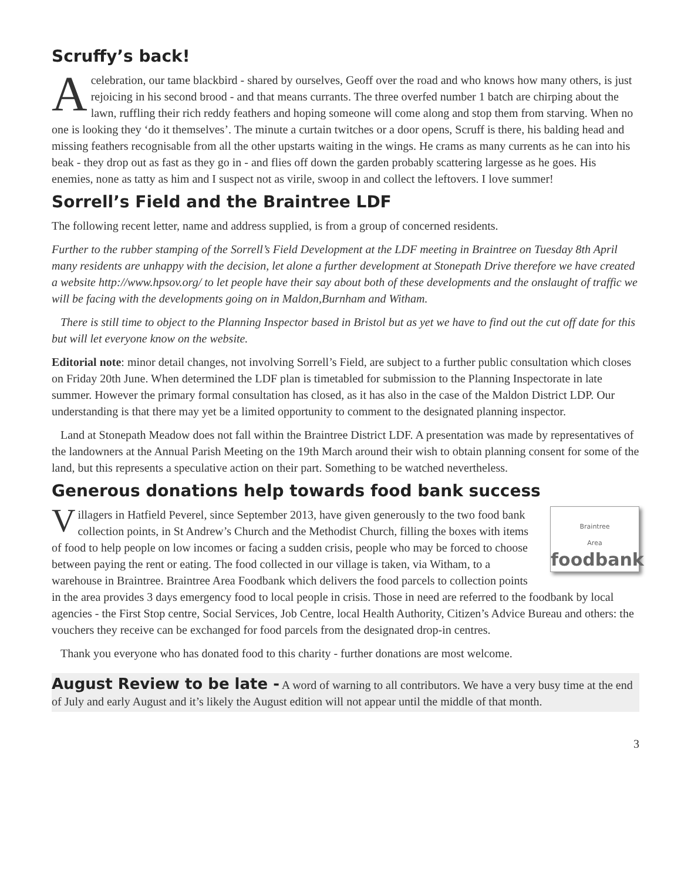Scruffy’s back!
Acelebration, our tame blackbird - shared by ourselves, Geoff over the road and who knows how many others, is just rejoicing in his second brood - and that means currants. The three overfed number 1 batch are chirping about the lawn, ruffling their rich reddy feathers and hoping someone will come along and stop them from starving. When no one is looking they ‘do it themselves’. The minute a curtain twitches or a door opens, Scruff is there, his balding head and missing feathers recognisable from all the other upstarts waiting in the wings. He crams as many currents as he can into his beak - they drop out as fast as they go in - and flies off down the garden probably scattering largesse as he goes. His enemies, none as tatty as him and I suspect not as virile, swoop in and collect the leftovers. I love summer!
Sorrell’s Field and the Braintree LDF
The following recent letter, name and address supplied, is from a group of concerned residents.
Further to the rubber stamping of the Sorrell’s Field Development at the LDF meeting in Braintree on Tuesday 8th April many residents are unhappy with the decision, let alone a further development at Stonepath Drive therefore we have created a website http://www.hpsov.org/ to let people have their say about both of these developments and the onslaught of traffic we will be facing with the developments going on in Maldon,Burnham and Witham.
There is still time to object to the Planning Inspector based in Bristol but as yet we have to find out the cut off date for this but will let everyone know on the website.
Editorial note: minor detail changes, not involving Sorrell’s Field, are subject to a further public consultation which closes on Friday 20th June. When determined the LDF plan is timetabled for submission to the Planning Inspectorate in late summer. However the primary formal consultation has closed, as it has also in the case of the Maldon District LDP. Our understanding is that there may yet be a limited opportunity to comment to the designated planning inspector.
Land at Stonepath Meadow does not fall within the Braintree District LDF. A presentation was made by representatives of the landowners at the Annual Parish Meeting on the 19th March around their wish to obtain planning consent for some of the land, but this represents a speculative action on their part. Something to be watched nevertheless.
Generous donations help towards food bank success
Braintree
Area
foodbank
Villagers in Hatfield Peverel, since September 2013, have given generously to the two food bank collection points, in St Andrew’s Church and the Methodist Church, filling the boxes with items of food to help people on low incomes or facing a sudden crisis, people who may be forced to choose between paying the rent or eating. The food collected in our village is taken, via Witham, to a warehouse in Braintree. Braintree Area Foodbank which delivers the food parcels to collection points in the area provides 3 days emergency food to local people in crisis. Those in need are referred to the foodbank by local agencies - the First Stop centre, Social Services, Job Centre, local Health Authority, Citizen’s Advice Bureau and others: the vouchers they receive can be exchanged for food parcels from the designated drop-in centres.
Thank you everyone who has donated food to this charity - further donations are most welcome.
August Review to be late - A word of warning to all contributors. We have a very busy time at the end of July and early August and it’s likely the August edition will not appear until the middle of that month.
3